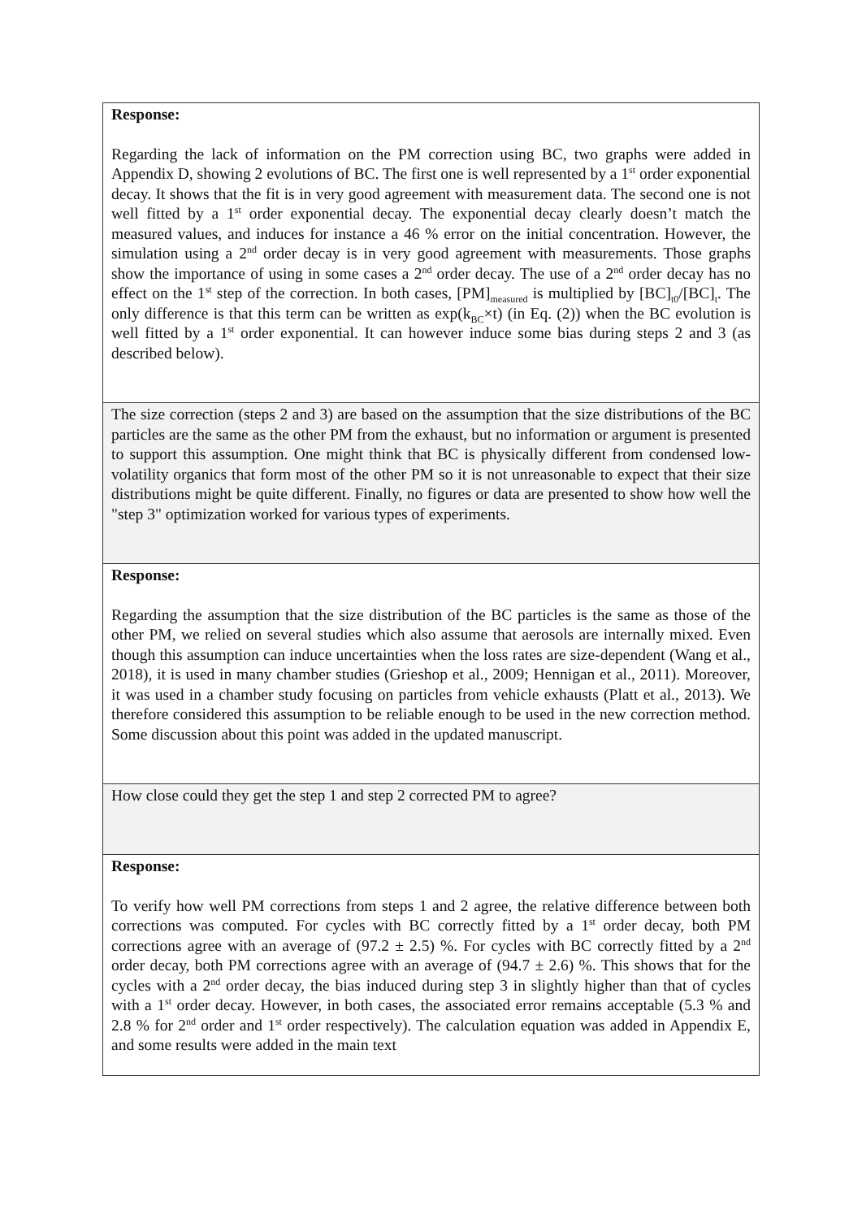| Response: Regarding the lack of information on the PM correction using BC, two graphs were added in Appendix D, showing 2 evolutions of BC. The first one is well represented by a 1<sup>st</sup> order exponential decay. It shows that the fit is in very good agreement with measurement data. The second one is not well fitted by a 1<sup>st</sup> order exponential decay. The exponential decay clearly doesn’t match the measured values, and induces for instance a 46 % error on the initial concentration. However, the simulation using a 2<sup>nd</sup> order decay is in very good agreement with measurements. Those graphs show the importance of using in some cases a 2<sup>nd</sup> order decay. The use of a 2<sup>nd</sup> order decay has no effect on the 1<sup>st</sup> step of the correction. In both cases, [PM]<sub>measured</sub> is multiplied by [BC]<sub>t0</sub>/[BC]<sub>t</sub>. The only difference is that this term can be written as exp(k<sub>BC</sub>×t) (in Eq. (2)) when the BC evolution is well fitted by a 1<sup>st</sup> order exponential. It can however induce some bias during steps 2 and 3 (as described below). |
| The size correction (steps 2 and 3) are based on the assumption that the size distributions of the BC particles are the same as the other PM from the exhaust, but no information or argument is presented to support this assumption. One might think that BC is physically different from condensed low-volatility organics that form most of the other PM so it is not unreasonable to expect that their size distributions might be quite different. Finally, no figures or data are presented to show how well the "step 3" optimization worked for various types of experiments. |
| Response: Regarding the assumption that the size distribution of the BC particles is the same as those of the other PM, we relied on several studies which also assume that aerosols are internally mixed. Even though this assumption can induce uncertainties when the loss rates are size-dependent (Wang et al., 2018), it is used in many chamber studies (Grieshop et al., 2009; Hennigan et al., 2011). Moreover, it was used in a chamber study focusing on particles from vehicle exhausts (Platt et al., 2013). We therefore considered this assumption to be reliable enough to be used in the new correction method. Some discussion about this point was added in the updated manuscript. |
| How close could they get the step 1 and step 2 corrected PM to agree? |
| Response: To verify how well PM corrections from steps 1 and 2 agree, the relative difference between both corrections was computed. For cycles with BC correctly fitted by a 1<sup>st</sup> order decay, both PM corrections agree with an average of (97.2 ± 2.5) %. For cycles with BC correctly fitted by a 2<sup>nd</sup> order decay, both PM corrections agree with an average of (94.7 ± 2.6) %. This shows that for the cycles with a 2<sup>nd</sup> order decay, the bias induced during step 3 in slightly higher than that of cycles with a 1<sup>st</sup> order decay. However, in both cases, the associated error remains acceptable (5.3 % and 2.8 % for 2<sup>nd</sup> order and 1<sup>st</sup> order respectively). The calculation equation was added in Appendix E, and some results were added in the main text |